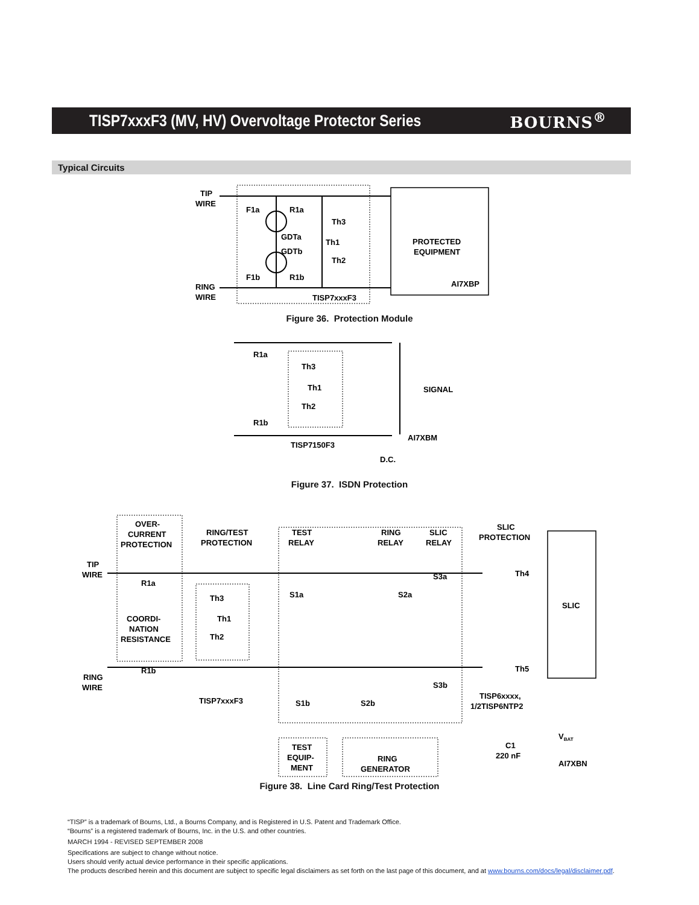TISP7xxxF3 (MV, HV) Overvoltage Protector Series
BOURNS<sup>®</sup>
Typical Circuits
TIP
WIRE
F1a
R1a
Th3
Th1
Th2
GDTa
GDTb
F1b
R1b
RING
WIRE
TISP7xxxF3
PROTECTED
EQUIPMENT
AI7XBP
Figure 36. Protection Module
R1a
Th3
Th1
Th2
R1b
TISP7150F3
SIGNAL
AI7XBM
D.C.
Figure 37. ISDN Protection
OVER-
CURRENT
PROTECTION
RING/TEST
PROTECTION
TEST
RELAY
RING
RELAY
SLIC
RELAY
SLIC
PROTECTION
TIP
WIRE
R1a
COORDI-
NATION
RESISTANCE
R1b
RING
WIRE
Th3
Th1
Th2
TISP7xxxF3
S1a
S2a
S3a
S3b
S1b
S2b
Th4
Th5
SLIC
TISP6xxxx,
1/2TISP6NTP2
C1
220 nF
VBAT
TEST
EQUIP-
MENT
RING
GENERATOR
AI7XBN
Figure 38. Line Card Ring/Test Protection
“TISP” is a trademark of Bourns, Ltd., a Bourns Company, and is Registered in U.S. Patent and Trademark Office.
“Bourns” is a registered trademark of Bourns, Inc. in the U.S. and other countries.
MARCH 1994 - REVISED SEPTEMBER 2008
Specifications are subject to change without notice.
Users should verify actual device performance in their specific applications.
The products described herein and this document are subject to specific legal disclaimers as set forth on the last page of this document, and at www.bourns.com/docs/legal/disclaimer.pdf.